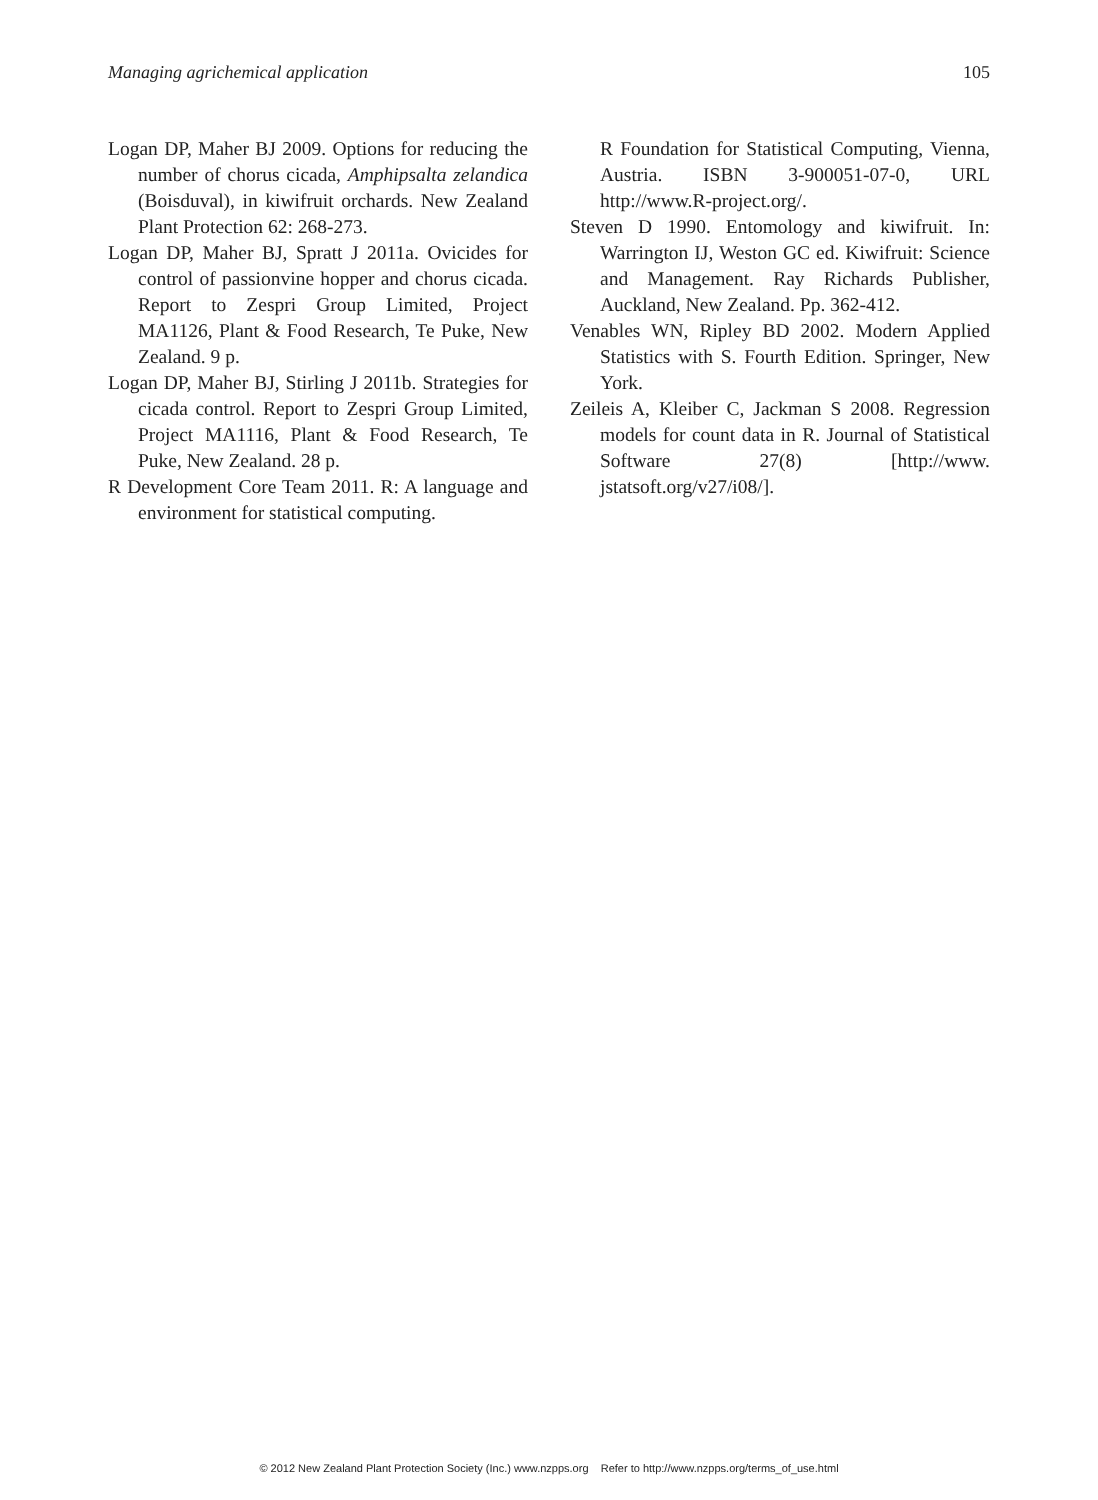Managing agrichemical application 105
Logan DP, Maher BJ 2009. Options for reducing the number of chorus cicada, Amphipsalta zelandica (Boisduval), in kiwifruit orchards. New Zealand Plant Protection 62: 268-273.
Logan DP, Maher BJ, Spratt J 2011a. Ovicides for control of passionvine hopper and chorus cicada. Report to Zespri Group Limited, Project MA1126, Plant & Food Research, Te Puke, New Zealand. 9 p.
Logan DP, Maher BJ, Stirling J 2011b. Strategies for cicada control. Report to Zespri Group Limited, Project MA1116, Plant & Food Research, Te Puke, New Zealand. 28 p.
R Development Core Team 2011. R: A language and environment for statistical computing.
R Foundation for Statistical Computing, Vienna, Austria. ISBN 3-900051-07-0, URL http://www.R-project.org/.
Steven D 1990. Entomology and kiwifruit. In: Warrington IJ, Weston GC ed. Kiwifruit: Science and Management. Ray Richards Publisher, Auckland, New Zealand. Pp. 362-412.
Venables WN, Ripley BD 2002. Modern Applied Statistics with S. Fourth Edition. Springer, New York.
Zeileis A, Kleiber C, Jackman S 2008. Regression models for count data in R. Journal of Statistical Software 27(8) [http://www. jstatsoft.org/v27/i08/].
© 2012 New Zealand Plant Protection Society (Inc.) www.nzpps.org Refer to http://www.nzpps.org/terms_of_use.html